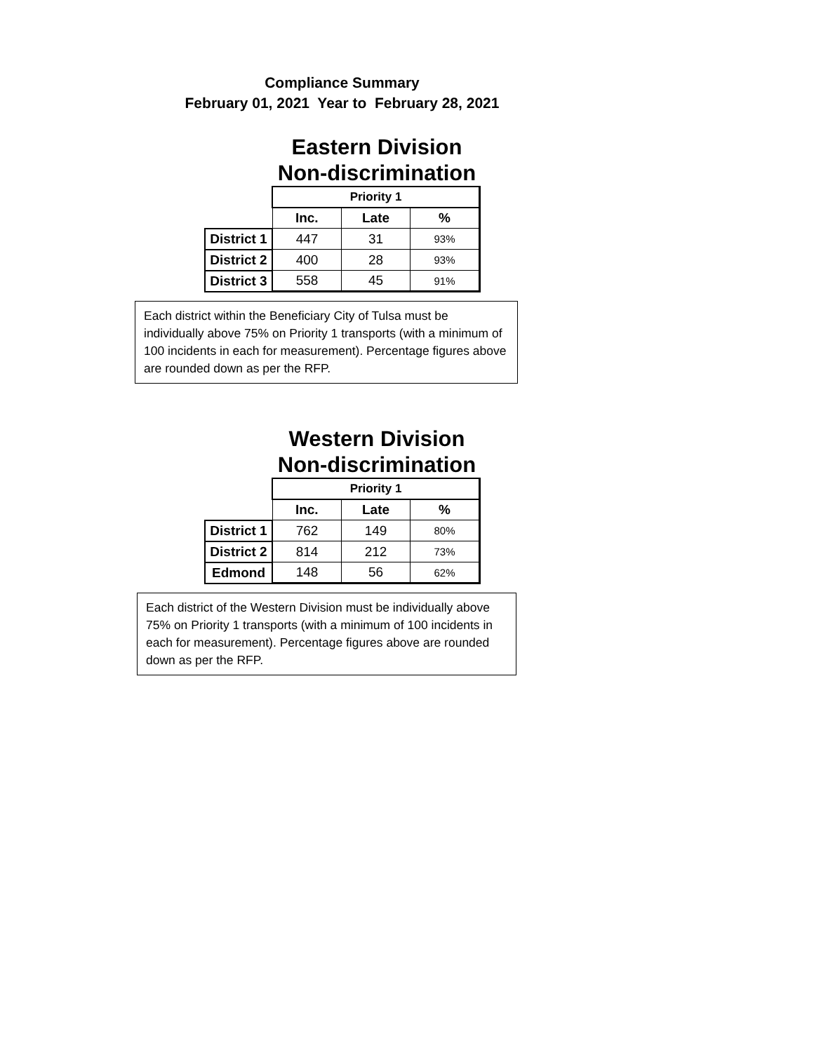Compliance Summary
February 01, 2021 Year to February 28, 2021
Eastern Division
Non-discrimination
| | Priority 1 | | |
| | Inc. | Late | % |
| District 1 | 447 | 31 | 93% |
| District 2 | 400 | 28 | 93% |
| District 3 | 558 | 45 | 91% |
Each district within the Beneficiary City of Tulsa must be individually above 75% on Priority 1 transports (with a minimum of 100 incidents in each for measurement). Percentage figures above are rounded down as per the RFP.
Western Division
Non-discrimination
| | Priority 1 | | |
| | Inc. | Late | % |
| District 1 | 762 | 149 | 80% |
| District 2 | 814 | 212 | 73% |
| Edmond | 148 | 56 | 62% |
Each district of the Western Division must be individually above 75% on Priority 1 transports (with a minimum of 100 incidents in each for measurement). Percentage figures above are rounded down as per the RFP.